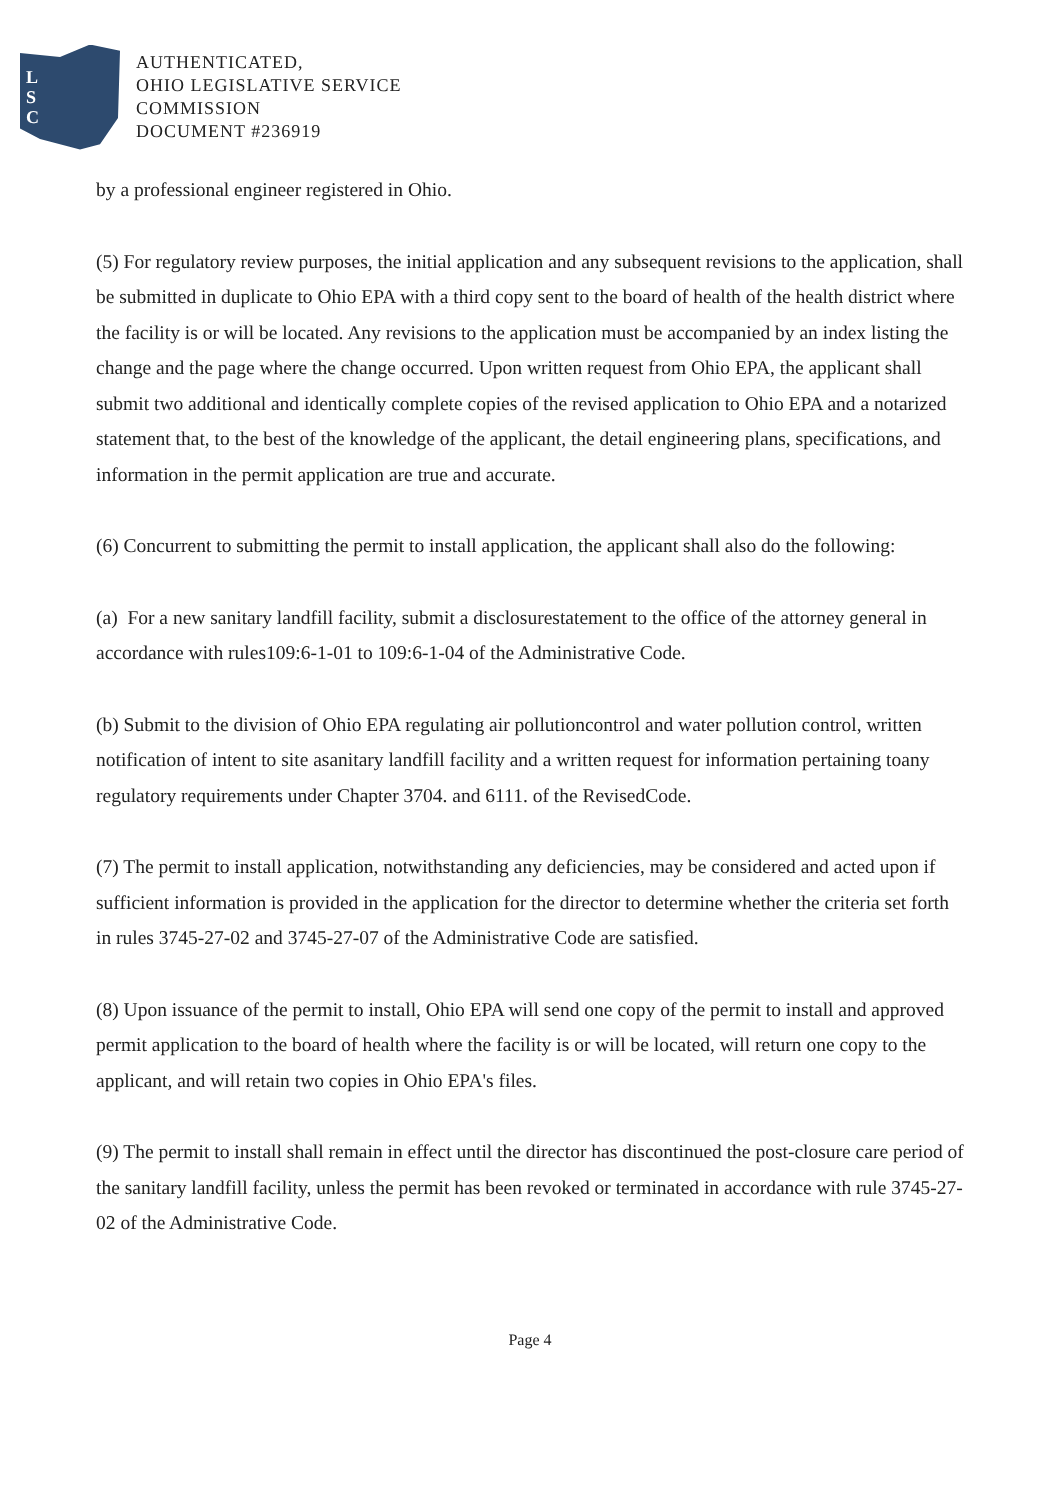L
S
C
AUTHENTICATED,
OHIO LEGISLATIVE SERVICE
COMMISSION
DOCUMENT #236919
by a professional engineer registered in Ohio.
(5) For regulatory review purposes, the initial application and any subsequent revisions to the application, shall be submitted in duplicate to Ohio EPA with a third copy sent to the board of health of the health district where the facility is or will be located. Any revisions to the application must be accompanied by an index listing the change and the page where the change occurred. Upon written request from Ohio EPA, the applicant shall submit two additional and identically complete copies of the revised application to Ohio EPA and a notarized statement that, to the best of the knowledge of the applicant, the detail engineering plans, specifications, and information in the permit application are true and accurate.
(6) Concurrent to submitting the permit to install application, the applicant shall also do the following:
(a) For a new sanitary landfill facility, submit a disclosurestatement to the office of the attorney general in accordance with rules109:6-1-01 to 109:6-1-04 of the Administrative Code.
(b) Submit to the division of Ohio EPA regulating air pollutioncontrol and water pollution control, written notification of intent to site asanitary landfill facility and a written request for information pertaining toany regulatory requirements under Chapter 3704. and 6111. of the RevisedCode.
(7) The permit to install application, notwithstanding any deficiencies, may be considered and acted upon if sufficient information is provided in the application for the director to determine whether the criteria set forth in rules 3745-27-02 and 3745-27-07 of the Administrative Code are satisfied.
(8) Upon issuance of the permit to install, Ohio EPA will send one copy of the permit to install and approved permit application to the board of health where the facility is or will be located, will return one copy to the applicant, and will retain two copies in Ohio EPA's files.
(9) The permit to install shall remain in effect until the director has discontinued the post-closure care period of the sanitary landfill facility, unless the permit has been revoked or terminated in accordance with rule 3745-27-02 of the Administrative Code.
Page 4